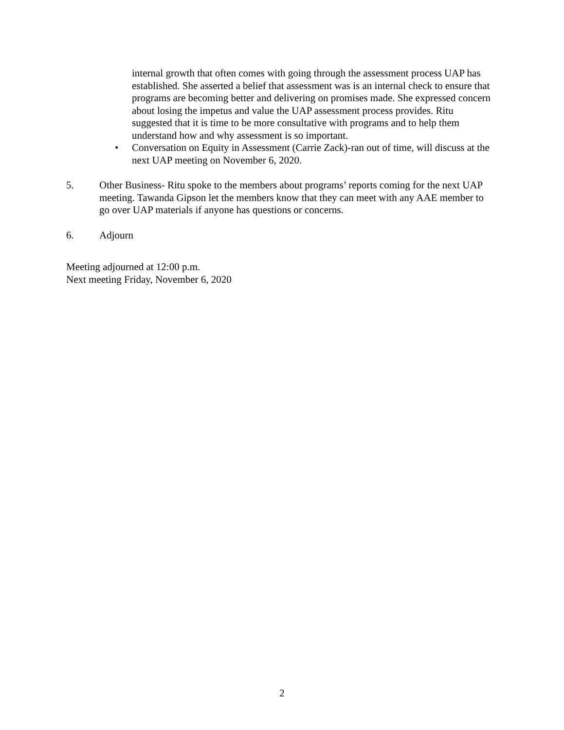internal growth that often comes with going through the assessment process UAP has established. She asserted a belief that assessment was is an internal check to ensure that programs are becoming better and delivering on promises made. She expressed concern about losing the impetus and value the UAP assessment process provides. Ritu suggested that it is time to be more consultative with programs and to help them understand how and why assessment is so important.
• Conversation on Equity in Assessment (Carrie Zack)-ran out of time, will discuss at the next UAP meeting on November 6, 2020.
5. Other Business- Ritu spoke to the members about programs’ reports coming for the next UAP meeting. Tawanda Gipson let the members know that they can meet with any AAE member to go over UAP materials if anyone has questions or concerns.
6. Adjourn
Meeting adjourned at 12:00 p.m.
Next meeting Friday, November 6, 2020
2